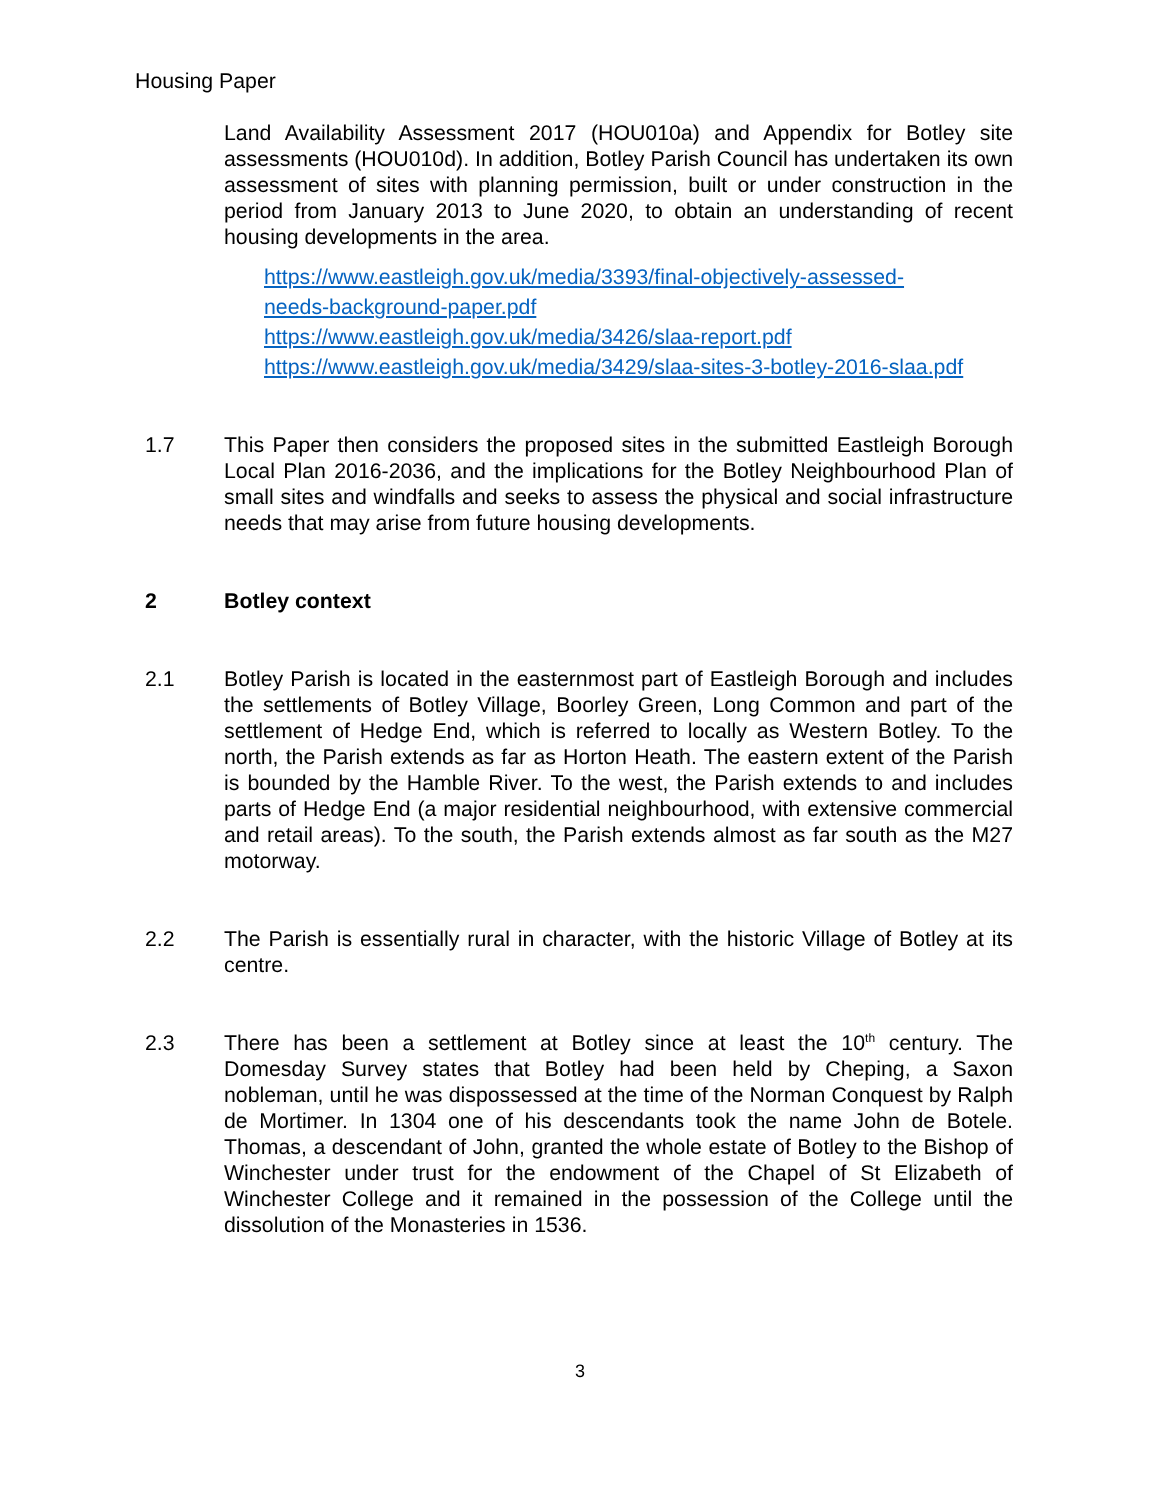Housing Paper
Land Availability Assessment 2017 (HOU010a) and Appendix for Botley site assessments (HOU010d). In addition, Botley Parish Council has undertaken its own assessment of sites with planning permission, built or under construction in the period from January 2013 to June 2020, to obtain an understanding of recent housing developments in the area.
https://www.eastleigh.gov.uk/media/3393/final-objectively-assessed-
needs-background-paper.pdf
https://www.eastleigh.gov.uk/media/3426/slaa-report.pdf
https://www.eastleigh.gov.uk/media/3429/slaa-sites-3-botley-2016-slaa.pdf
1.7 This Paper then considers the proposed sites in the submitted Eastleigh Borough Local Plan 2016-2036, and the implications for the Botley Neighbourhood Plan of small sites and windfalls and seeks to assess the physical and social infrastructure needs that may arise from future housing developments.
2 Botley context
2.1 Botley Parish is located in the easternmost part of Eastleigh Borough and includes the settlements of Botley Village, Boorley Green, Long Common and part of the settlement of Hedge End, which is referred to locally as Western Botley. To the north, the Parish extends as far as Horton Heath. The eastern extent of the Parish is bounded by the Hamble River. To the west, the Parish extends to and includes parts of Hedge End (a major residential neighbourhood, with extensive commercial and retail areas). To the south, the Parish extends almost as far south as the M27 motorway.
2.2 The Parish is essentially rural in character, with the historic Village of Botley at its centre.
2.3 There has been a settlement at Botley since at least the 10<sup>th</sup> century. The Domesday Survey states that Botley had been held by Cheping, a Saxon nobleman, until he was dispossessed at the time of the Norman Conquest by Ralph de Mortimer. In 1304 one of his descendants took the name John de Botele. Thomas, a descendant of John, granted the whole estate of Botley to the Bishop of Winchester under trust for the endowment of the Chapel of St Elizabeth of Winchester College and it remained in the possession of the College until the dissolution of the Monasteries in 1536.
3